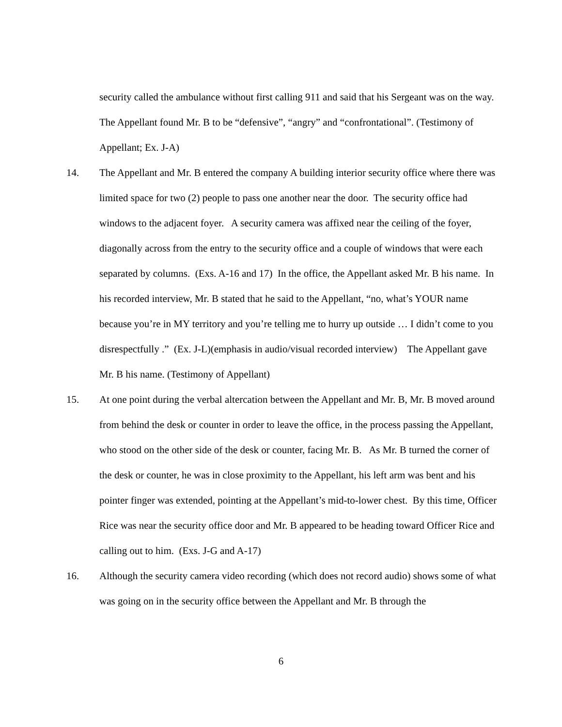security called the ambulance without first calling 911 and said that his Sergeant was on the way. The Appellant found Mr. B to be “defensive”, “angry” and “confrontational”. (Testimony of Appellant; Ex. J-A)
14. The Appellant and Mr. B entered the company A building interior security office where there was limited space for two (2) people to pass one another near the door. The security office had windows to the adjacent foyer. A security camera was affixed near the ceiling of the foyer, diagonally across from the entry to the security office and a couple of windows that were each separated by columns. (Exs. A-16 and 17) In the office, the Appellant asked Mr. B his name. In his recorded interview, Mr. B stated that he said to the Appellant, “no, what’s YOUR name because you’re in MY territory and you’re telling me to hurry up outside … I didn’t come to you disrespectfully .” (Ex. J-L)(emphasis in audio/visual recorded interview) The Appellant gave Mr. B his name. (Testimony of Appellant)
15. At one point during the verbal altercation between the Appellant and Mr. B, Mr. B moved around from behind the desk or counter in order to leave the office, in the process passing the Appellant, who stood on the other side of the desk or counter, facing Mr. B. As Mr. B turned the corner of the desk or counter, he was in close proximity to the Appellant, his left arm was bent and his pointer finger was extended, pointing at the Appellant’s mid-to-lower chest. By this time, Officer Rice was near the security office door and Mr. B appeared to be heading toward Officer Rice and calling out to him. (Exs. J-G and A-17)
16. Although the security camera video recording (which does not record audio) shows some of what was going on in the security office between the Appellant and Mr. B through the
6